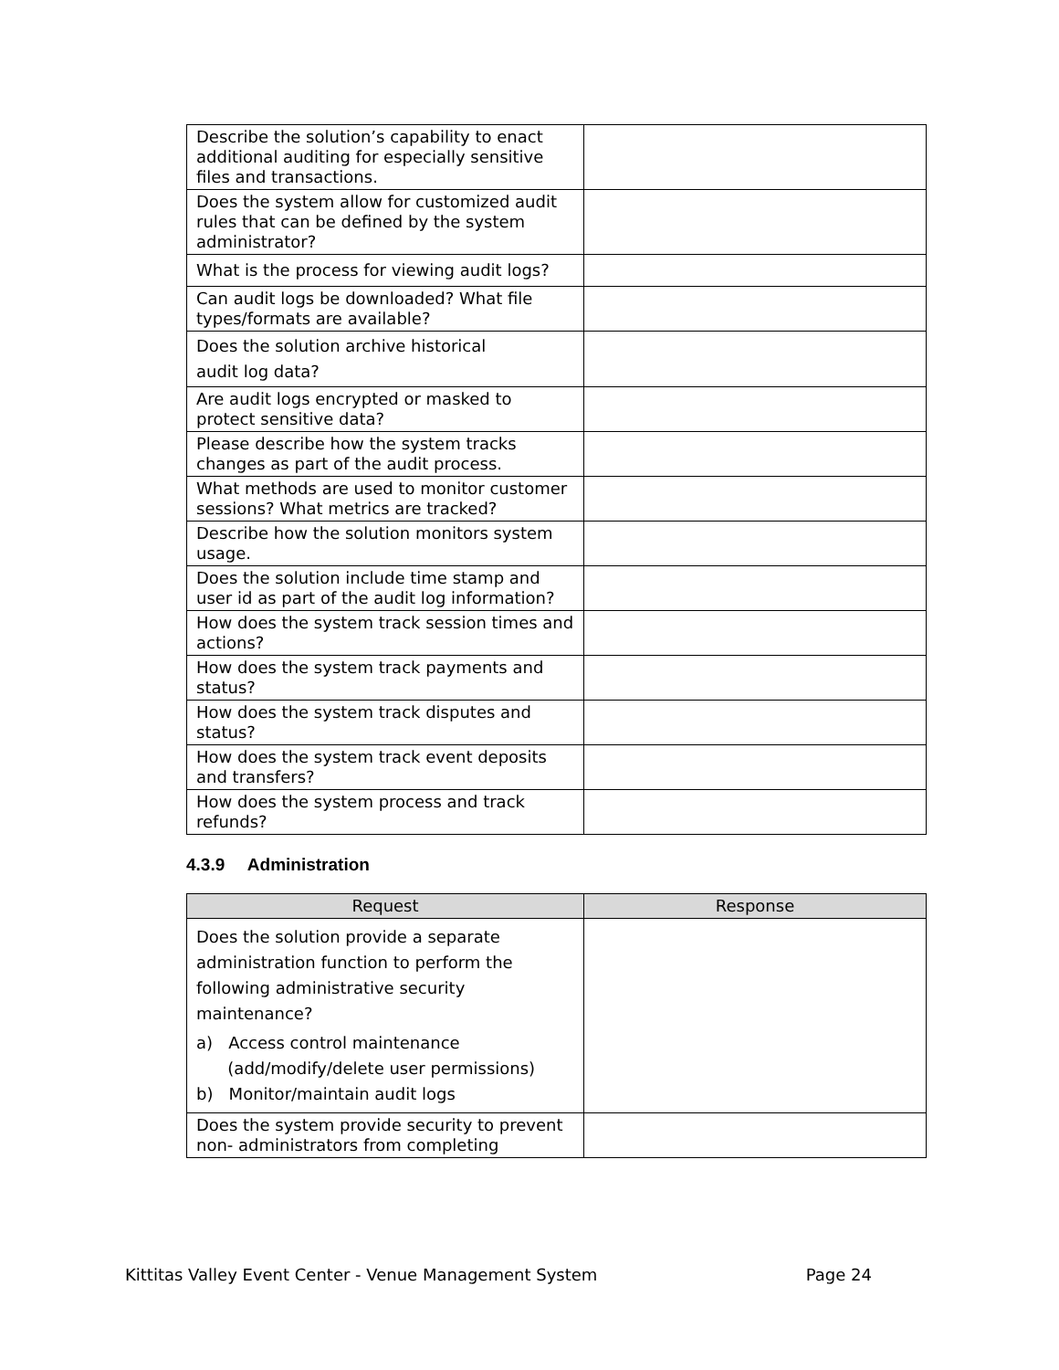| Describe the solution’s capability to enact additional auditing for especially sensitive files and transactions. | |
| Does the system allow for customized audit rules that can be defined by the system administrator? | |
| What is the process for viewing audit logs? | |
| Can audit logs be downloaded? What file types/formats are available? | |
| Does the solution archive historical audit log data? | |
| Are audit logs encrypted or masked to protect sensitive data? | |
| Please describe how the system tracks changes as part of the audit process. | |
| What methods are used to monitor customer sessions? What metrics are tracked? | |
| Describe how the solution monitors system usage. | |
| Does the solution include time stamp and user id as part of the audit log information? | |
| How does the system track session times and actions? | |
| How does the system track payments and status? | |
| How does the system track disputes and status? | |
| How does the system track event deposits and transfers? | |
| How does the system process and track refunds? | |
4.3.9 Administration
| Request | Response |
| --- | --- |
| Does the solution provide a separate administration function to perform the following administrative security maintenance? a) Access control maintenance (add/modify/delete user permissions) b) Monitor/maintain audit logs | |
| Does the system provide security to prevent non- administrators from completing | |
Kittitas Valley Event Center - Venue Management System Page 24